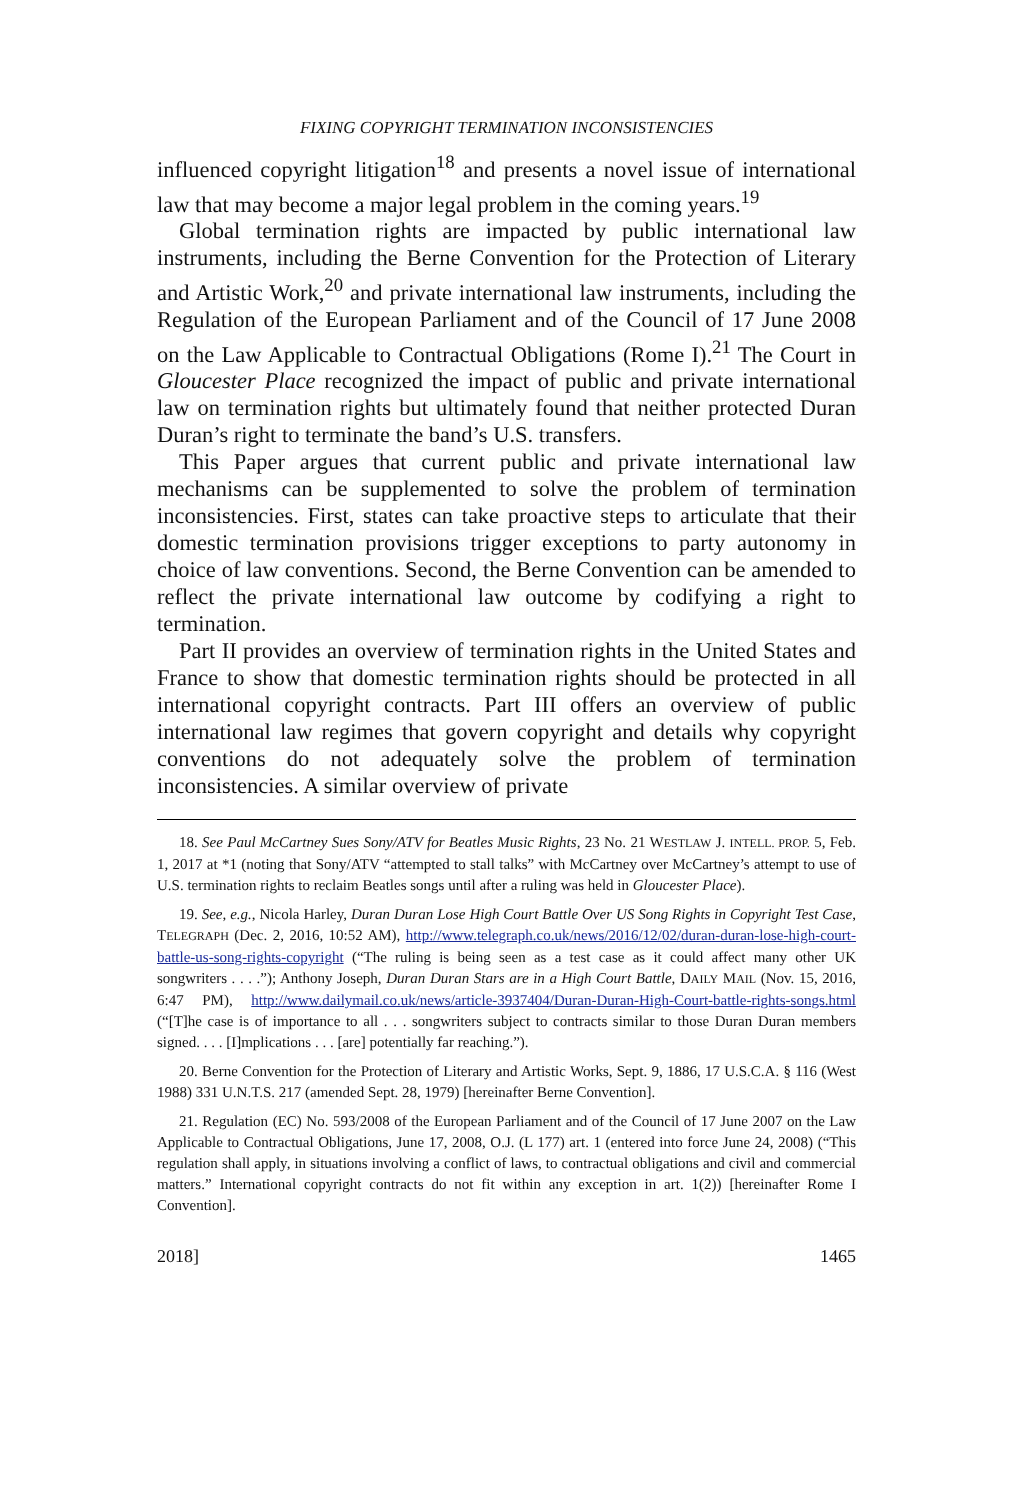FIXING COPYRIGHT TERMINATION INCONSISTENCIES
influenced copyright litigation<sup>18</sup> and presents a novel issue of international law that may become a major legal problem in the coming years.<sup>19</sup>
Global termination rights are impacted by public international law instruments, including the Berne Convention for the Protection of Literary and Artistic Work,<sup>20</sup> and private international law instruments, including the Regulation of the European Parliament and of the Council of 17 June 2008 on the Law Applicable to Contractual Obligations (Rome I).<sup>21</sup> The Court in Gloucester Place recognized the impact of public and private international law on termination rights but ultimately found that neither protected Duran Duran’s right to terminate the band’s U.S. transfers.
This Paper argues that current public and private international law mechanisms can be supplemented to solve the problem of termination inconsistencies. First, states can take proactive steps to articulate that their domestic termination provisions trigger exceptions to party autonomy in choice of law conventions. Second, the Berne Convention can be amended to reflect the private international law outcome by codifying a right to termination.
Part II provides an overview of termination rights in the United States and France to show that domestic termination rights should be protected in all international copyright contracts. Part III offers an overview of public international law regimes that govern copyright and details why copyright conventions do not adequately solve the problem of termination inconsistencies. A similar overview of private
18. See Paul McCartney Sues Sony/ATV for Beatles Music Rights, 23 No. 21 WESTLAW J. INTELL. PROP. 5, Feb. 1, 2017 at *1 (noting that Sony/ATV “attempted to stall talks” with McCartney over McCartney’s attempt to use of U.S. termination rights to reclaim Beatles songs until after a ruling was held in Gloucester Place).
19. See, e.g., Nicola Harley, Duran Duran Lose High Court Battle Over US Song Rights in Copyright Test Case, TELEGRAPH (Dec. 2, 2016, 10:52 AM), http://www.telegraph.co.uk/news/2016/12/02/duran-duran-lose-high-court-battle-us-song-rights-copyright (“The ruling is being seen as a test case as it could affect many other UK songwriters . . . .”); Anthony Joseph, Duran Duran Stars are in a High Court Battle, DAILY MAIL (Nov. 15, 2016, 6:47 PM), http://www.dailymail.co.uk/news/article-3937404/Duran-Duran-High-Court-battle-rights-songs.html (“[T]he case is of importance to all . . . songwriters subject to contracts similar to those Duran Duran members signed. . . . [I]mplications . . . [are] potentially far reaching.”).
20. Berne Convention for the Protection of Literary and Artistic Works, Sept. 9, 1886, 17 U.S.C.A. § 116 (West 1988) 331 U.N.T.S. 217 (amended Sept. 28, 1979) [hereinafter Berne Convention].
21. Regulation (EC) No. 593/2008 of the European Parliament and of the Council of 17 June 2007 on the Law Applicable to Contractual Obligations, June 17, 2008, O.J. (L 177) art. 1 (entered into force June 24, 2008) (“This regulation shall apply, in situations involving a conflict of laws, to contractual obligations and civil and commercial matters.” International copyright contracts do not fit within any exception in art. 1(2)) [hereinafter Rome I Convention].
2018] 1465